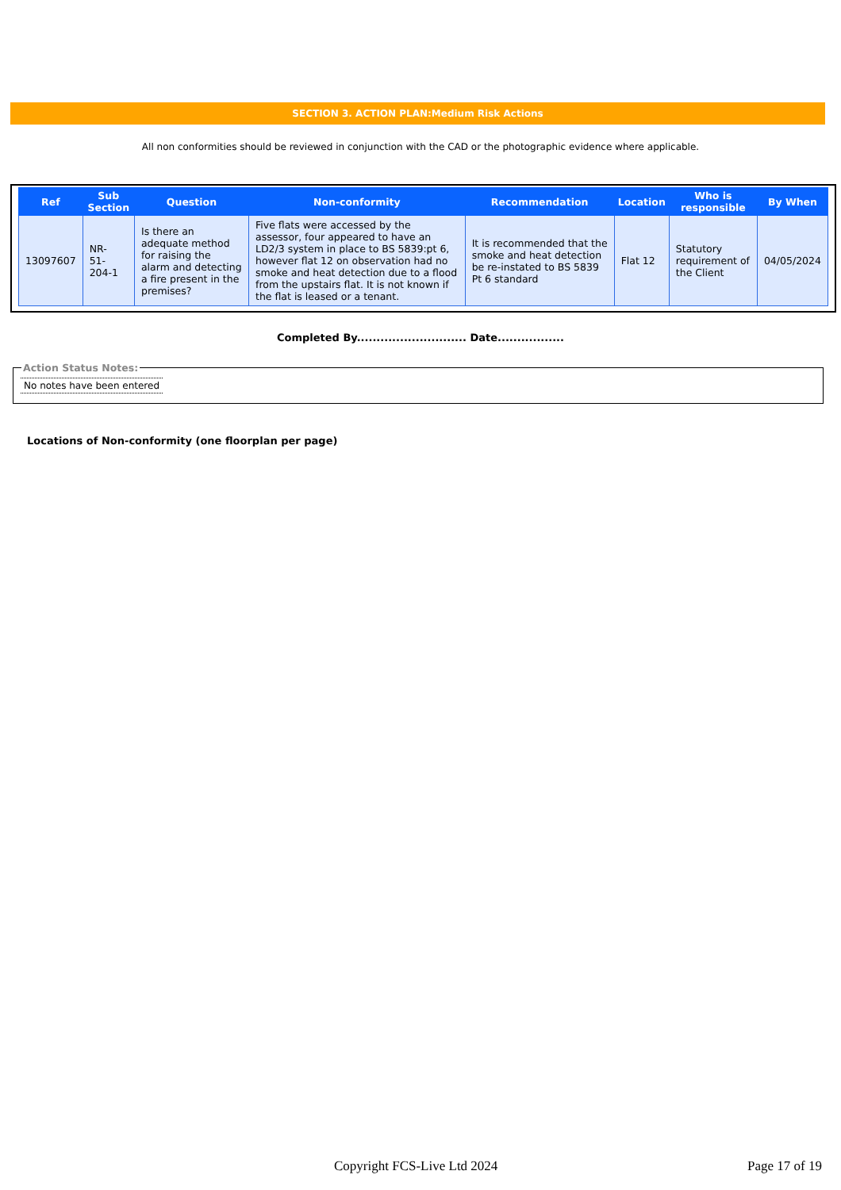SECTION 3. ACTION PLAN:Medium Risk Actions
All non conformities should be reviewed in conjunction with the CAD or the photographic evidence where applicable.
| Ref | Sub Section | Question | Non-conformity | Recommendation | Location | Who is responsible | By When |
| --- | --- | --- | --- | --- | --- | --- | --- |
| 13097607 | NR- 51- 204-1 | Is there an adequate method for raising the alarm and detecting a fire present in the premises? | Five flats were accessed by the assessor, four appeared to have an LD2/3 system in place to BS 5839:pt 6, however flat 12 on observation had no smoke and heat detection due to a flood from the upstairs flat. It is not known if the flat is leased or a tenant. | It is recommended that the smoke and heat detection be re-instated to BS 5839 Pt 6 standard | Flat 12 | Statutory requirement of the Client | 04/05/2024 |
Completed By............................ Date.................
Action Status Notes:
No notes have been entered
Locations of Non-conformity (one floorplan per page)
Copyright FCS-Live Ltd 2024 Page 17 of 19